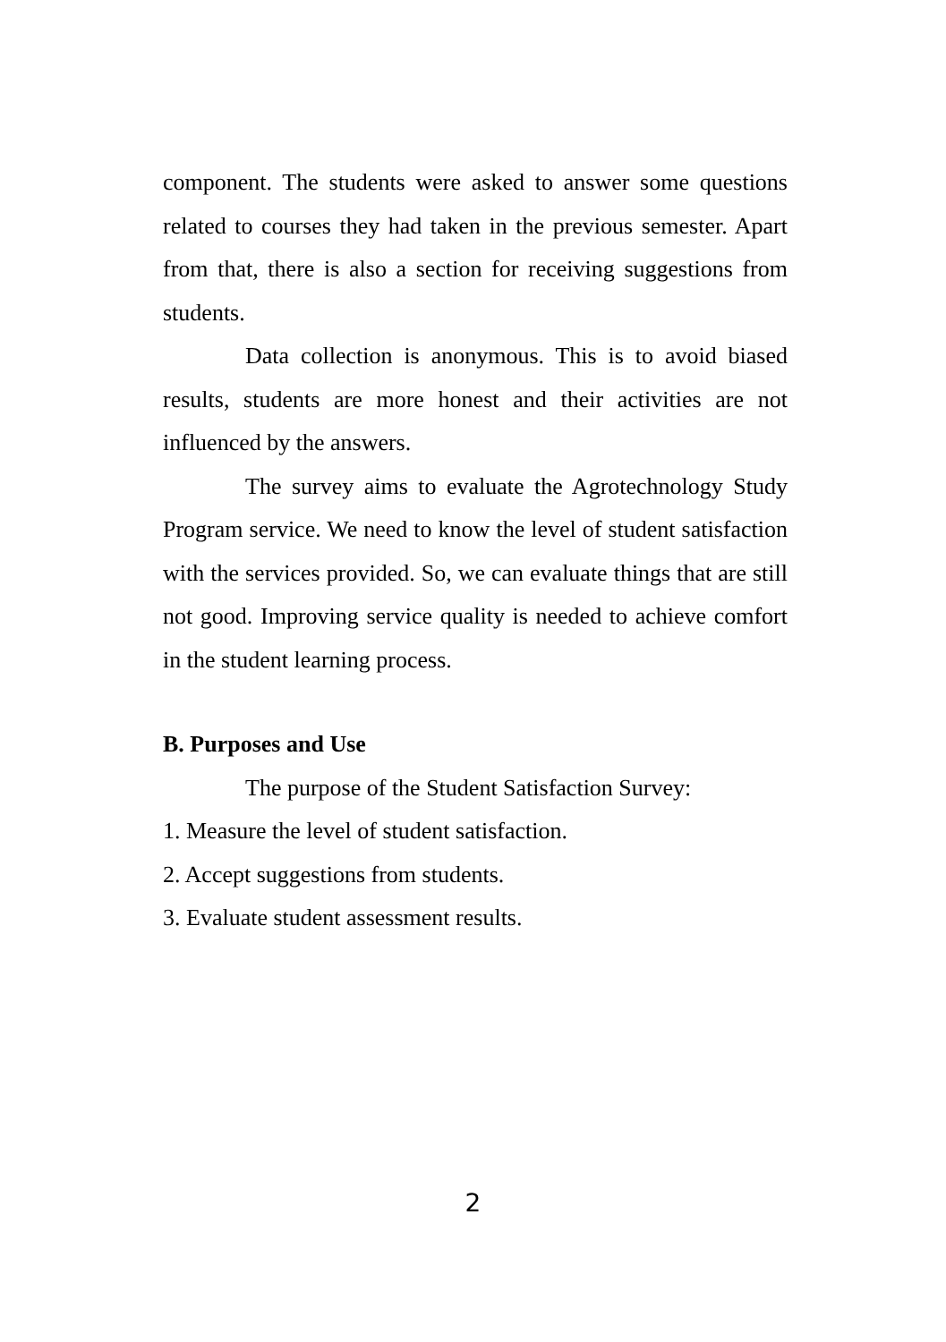component. The students were asked to answer some questions related to courses they had taken in the previous semester. Apart from that, there is also a section for receiving suggestions from students.
Data collection is anonymous. This is to avoid biased results, students are more honest and their activities are not influenced by the answers.
The survey aims to evaluate the Agrotechnology Study Program service. We need to know the level of student satisfaction with the services provided. So, we can evaluate things that are still not good. Improving service quality is needed to achieve comfort in the student learning process.
B. Purposes and Use
The purpose of the Student Satisfaction Survey:
1. Measure the level of student satisfaction.
2. Accept suggestions from students.
3. Evaluate student assessment results.
2